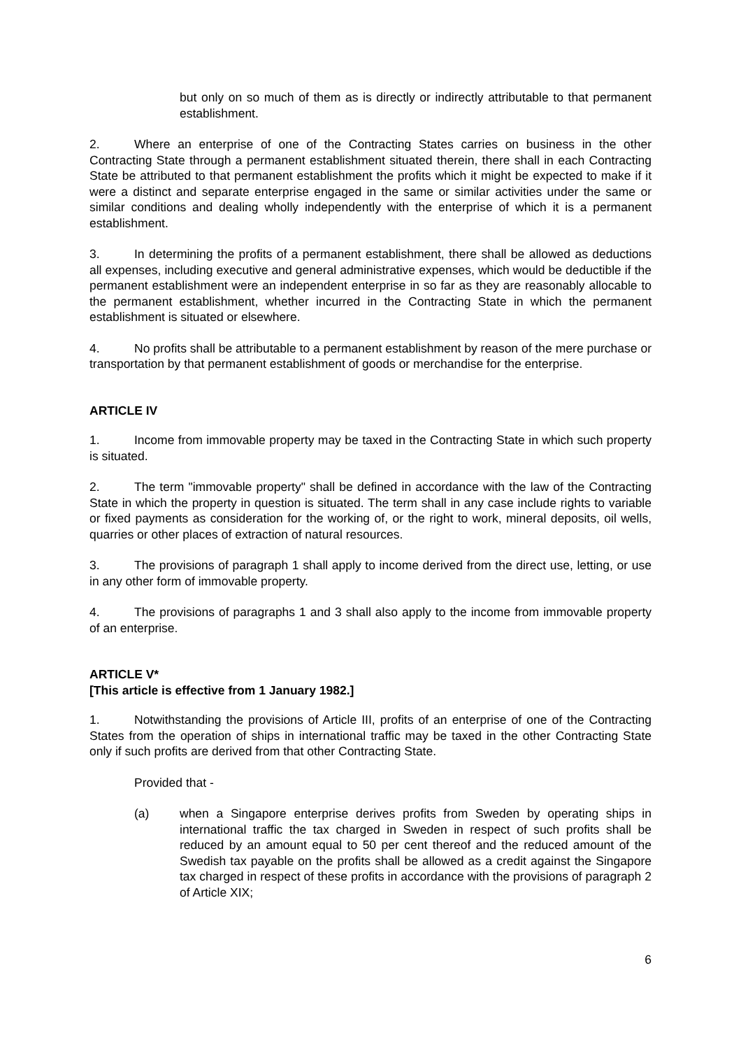but only on so much of them as is directly or indirectly attributable to that permanent establishment.
2. Where an enterprise of one of the Contracting States carries on business in the other Contracting State through a permanent establishment situated therein, there shall in each Contracting State be attributed to that permanent establishment the profits which it might be expected to make if it were a distinct and separate enterprise engaged in the same or similar activities under the same or similar conditions and dealing wholly independently with the enterprise of which it is a permanent establishment.
3. In determining the profits of a permanent establishment, there shall be allowed as deductions all expenses, including executive and general administrative expenses, which would be deductible if the permanent establishment were an independent enterprise in so far as they are reasonably allocable to the permanent establishment, whether incurred in the Contracting State in which the permanent establishment is situated or elsewhere.
4. No profits shall be attributable to a permanent establishment by reason of the mere purchase or transportation by that permanent establishment of goods or merchandise for the enterprise.
ARTICLE IV
1. Income from immovable property may be taxed in the Contracting State in which such property is situated.
2. The term "immovable property" shall be defined in accordance with the law of the Contracting State in which the property in question is situated. The term shall in any case include rights to variable or fixed payments as consideration for the working of, or the right to work, mineral deposits, oil wells, quarries or other places of extraction of natural resources.
3. The provisions of paragraph 1 shall apply to income derived from the direct use, letting, or use in any other form of immovable property.
4. The provisions of paragraphs 1 and 3 shall also apply to the income from immovable property of an enterprise.
ARTICLE V*
[This article is effective from 1 January 1982.]
1. Notwithstanding the provisions of Article III, profits of an enterprise of one of the Contracting States from the operation of ships in international traffic may be taxed in the other Contracting State only if such profits are derived from that other Contracting State.
Provided that -
(a) when a Singapore enterprise derives profits from Sweden by operating ships in international traffic the tax charged in Sweden in respect of such profits shall be reduced by an amount equal to 50 per cent thereof and the reduced amount of the Swedish tax payable on the profits shall be allowed as a credit against the Singapore tax charged in respect of these profits in accordance with the provisions of paragraph 2 of Article XIX;
6